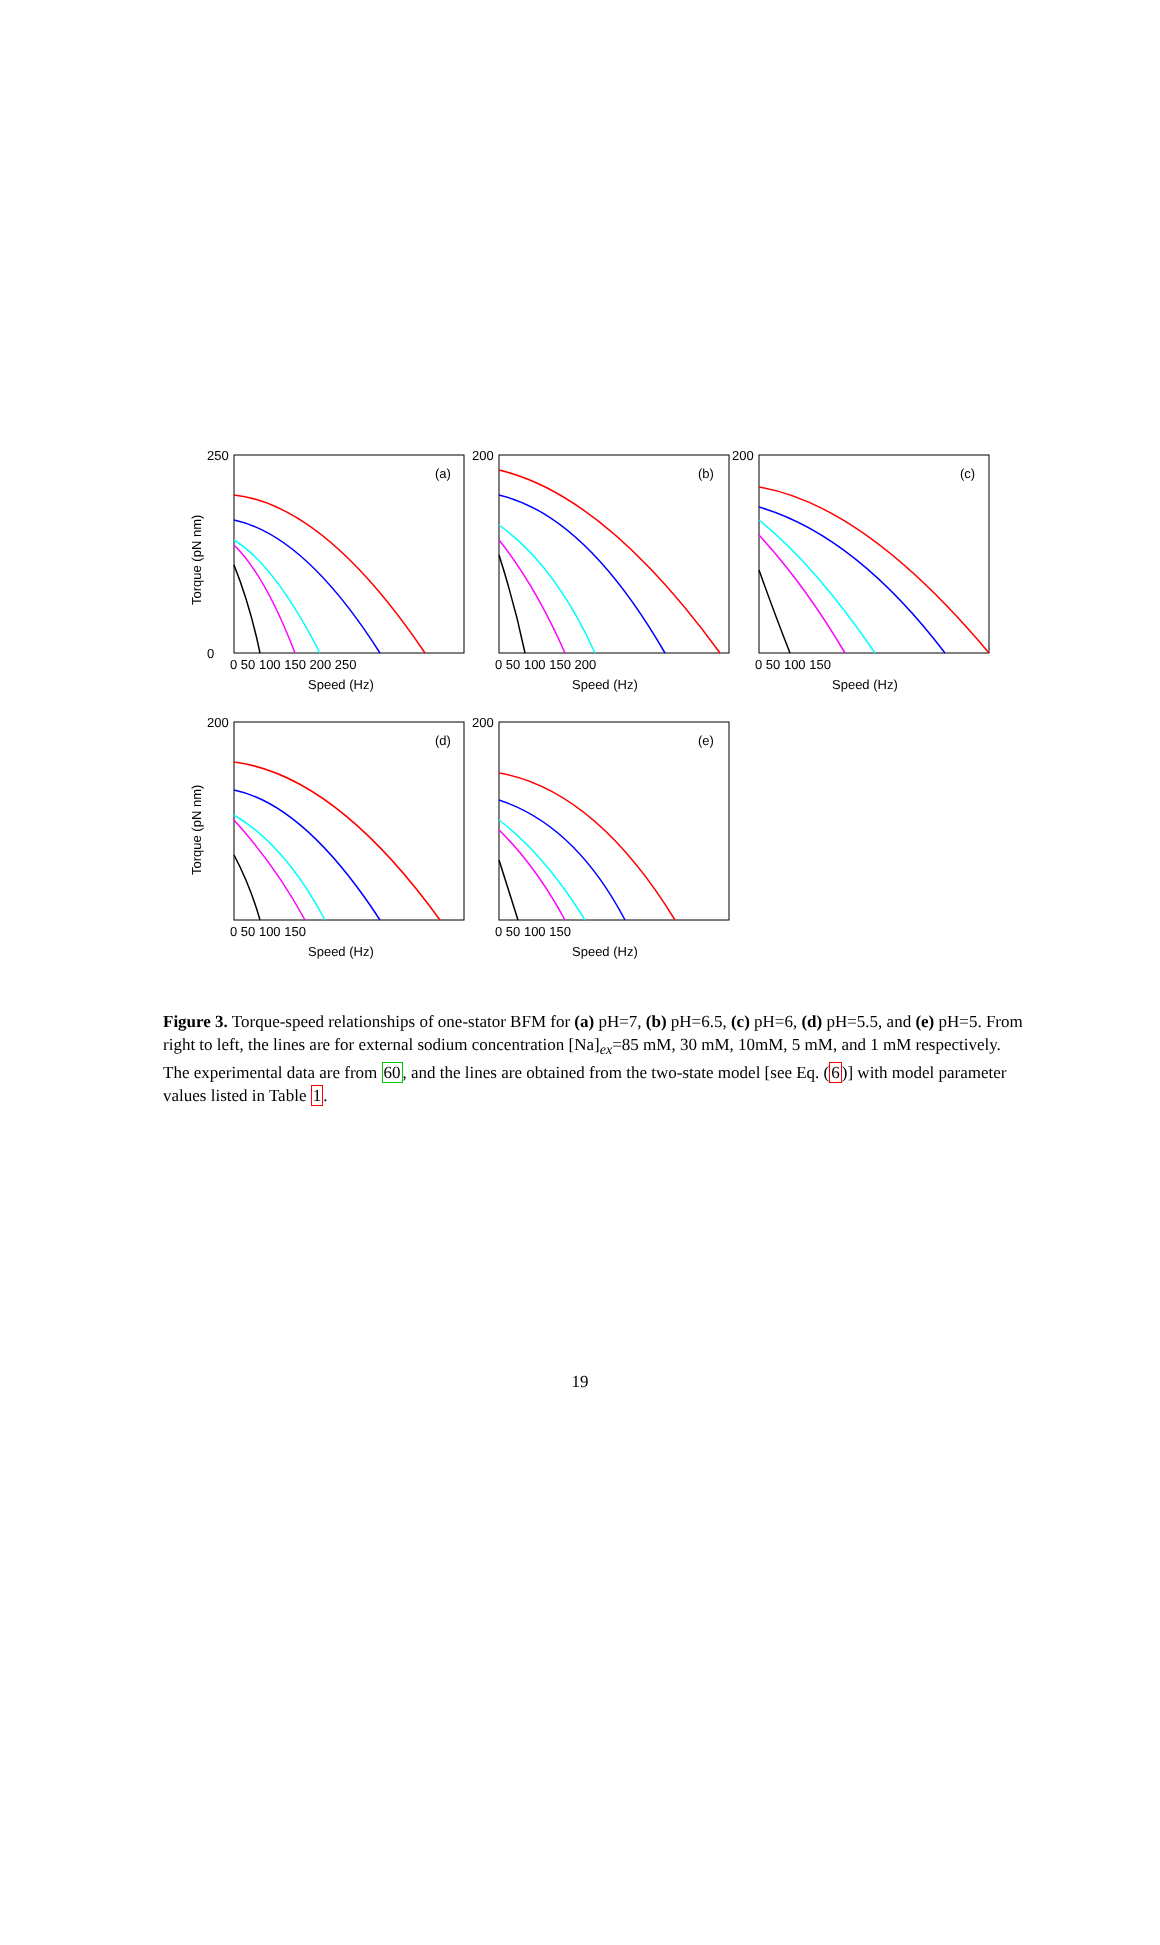(a)
(b)
(c)
(d)
(e)
250
0
200
200
200
200
0 50 100 150 200 250
0 50 100 150 200
0 50 100 150
0 50 100 150
0 50 100 150
Speed (Hz)
Speed (Hz)
Speed (Hz)
Speed (Hz)
Speed (Hz)
Torque (pN nm)
Torque (pN nm)
Figure 3. Torque-speed relationships of one-stator BFM for (a) pH=7, (b) pH=6.5, (c) pH=6, (d) pH=5.5, and (e) pH=5. From right to left, the lines are for external sodium concentration [Na]<sub>ex</sub>=85 mM, 30 mM, 10mM, 5 mM, and 1 mM respectively. The experimental data are from 60, and the lines are obtained from the two-state model [see Eq. (6)] with model parameter values listed in Table 1.
19